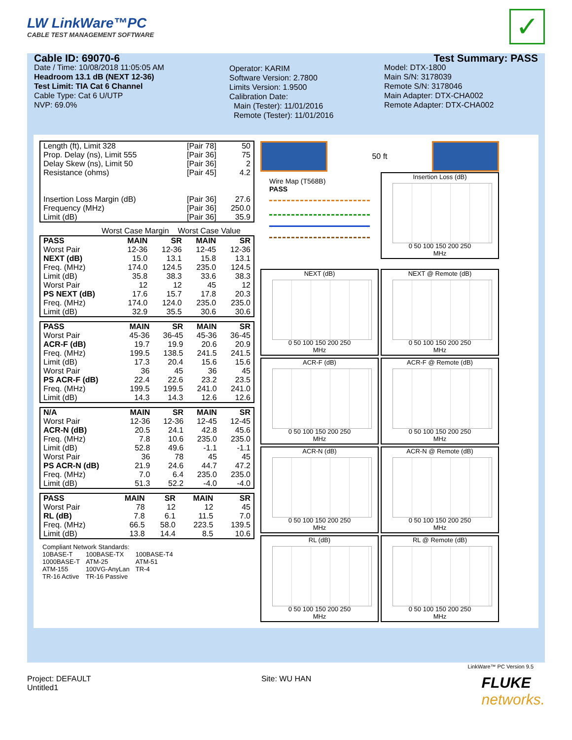LW LinkWare™PC
CABLE TEST MANAGEMENT SOFTWARE
✓
Cable ID: 69070-6
Date / Time: 10/08/2018 11:05:05 AM
Headroom 13.1 dB (NEXT 12-36)
Test Limit: TIA Cat 6 Channel
Cable Type: Cat 6 U/UTP
NVP: 69.0%
Operator: KARIM
Software Version: 2.7800
Limits Version: 1.9500
Calibration Date:
Main (Tester): 11/01/2016
Remote (Tester): 11/01/2016
Test Summary: PASS
Model: DTX-1800
Main S/N: 3178039
Remote S/N: 3178046
Main Adapter: DTX-CHA002
Remote Adapter: DTX-CHA002
| Length (ft), Limit 328 | [Pair 78] | 50 |
| Prop. Delay (ns), Limit 555 | [Pair 36] | 75 |
| Delay Skew (ns), Limit 50 | [Pair 36] | 2 |
| Resistance (ohms) | [Pair 45] | 4.2 |
| Insertion Loss Margin (dB) | [Pair 36] | 27.6 |
| Frequency (MHz) | [Pair 36] | 250.0 |
| Limit (dB) | [Pair 36] | 35.9 |
Worst Case Margin Worst Case Value
| PASS | MAIN | SR | MAIN | SR |
| --- | --- | --- | --- | --- |
| Worst Pair | 12-36 | 12-36 | 12-45 | 12-36 |
| NEXT (dB) | 15.0 | 13.1 | 15.8 | 13.1 |
| Freq. (MHz) | 174.0 | 124.5 | 235.0 | 124.5 |
| Limit (dB) | 35.8 | 38.3 | 33.6 | 38.3 |
| Worst Pair | 12 | 12 | 45 | 12 |
| PS NEXT (dB) | 17.6 | 15.7 | 17.8 | 20.3 |
| Freq. (MHz) | 174.0 | 124.0 | 235.0 | 235.0 |
| Limit (dB) | 32.9 | 35.5 | 30.6 | 30.6 |
| PASS | MAIN | SR | MAIN | SR |
| --- | --- | --- | --- | --- |
| Worst Pair | 45-36 | 36-45 | 45-36 | 36-45 |
| ACR-F (dB) | 19.7 | 19.9 | 20.6 | 20.9 |
| Freq. (MHz) | 199.5 | 138.5 | 241.5 | 241.5 |
| Limit (dB) | 17.3 | 20.4 | 15.6 | 15.6 |
| Worst Pair | 36 | 45 | 36 | 45 |
| PS ACR-F (dB) | 22.4 | 22.6 | 23.2 | 23.5 |
| Freq. (MHz) | 199.5 | 199.5 | 241.0 | 241.0 |
| Limit (dB) | 14.3 | 14.3 | 12.6 | 12.6 |
| N/A | MAIN | SR | MAIN | SR |
| --- | --- | --- | --- | --- |
| Worst Pair | 12-36 | 12-36 | 12-45 | 12-45 |
| ACR-N (dB) | 20.5 | 24.1 | 42.8 | 45.6 |
| Freq. (MHz) | 7.8 | 10.6 | 235.0 | 235.0 |
| Limit (dB) | 52.8 | 49.6 | -1.1 | -1.1 |
| Worst Pair | 36 | 78 | 45 | 45 |
| PS ACR-N (dB) | 21.9 | 24.6 | 44.7 | 47.2 |
| Freq. (MHz) | 7.0 | 6.4 | 235.0 | 235.0 |
| Limit (dB) | 51.3 | 52.2 | -4.0 | -4.0 |
| PASS | MAIN | SR | MAIN | SR |
| --- | --- | --- | --- | --- |
| Worst Pair | 78 | 12 | 12 | 45 |
| RL (dB) | 7.8 | 6.1 | 11.5 | 7.0 |
| Freq. (MHz) | 66.5 | 58.0 | 223.5 | 139.5 |
| Limit (dB) | 13.8 | 14.4 | 8.5 | 10.6 |
| Compliant Network Standards: | | |
| 10BASE-T | 100BASE-TX | 100BASE-T4 |
| 1000BASE-T | ATM-25 | ATM-51 |
| ATM-155 | 100VG-AnyLan | TR-4 |
| TR-16 Active | TR-16 Passive | |
50 ft
Wire Map (T568B)
PASS
Insertion Loss (dB)
0 50 100 150 200 250
MHz
NEXT (dB)
0 50 100 150 200 250
MHz
NEXT @ Remote (dB)
0 50 100 150 200 250
MHz
ACR-F (dB)
0 50 100 150 200 250
MHz
ACR-F @ Remote (dB)
0 50 100 150 200 250
MHz
ACR-N (dB)
0 50 100 150 200 250
MHz
ACR-N @ Remote (dB)
0 50 100 150 200 250
MHz
RL (dB)
0 50 100 150 200 250
MHz
RL @ Remote (dB)
0 50 100 150 200 250
MHz
LinkWare™ PC Version 9.5
Project: DEFAULT
Untitled1
Site: WU HAN
FLUKE
networks.